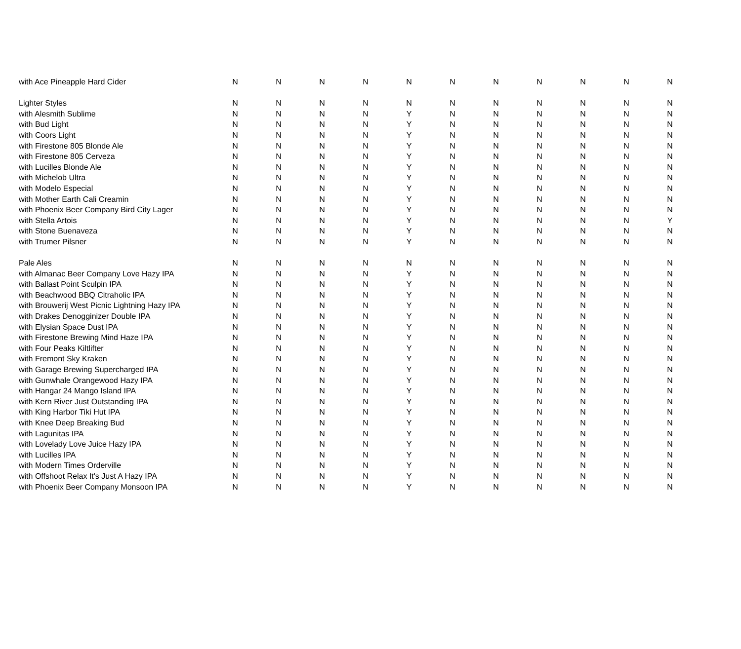| with Ace Pineapple Hard Cider | N | N | N | N | N | N | N | N | N | N | N |
| Lighter Styles | N | N | N | N | N | N | N | N | N | N | N |
| with Alesmith Sublime | N | N | N | N | Y | N | N | N | N | N | N |
| with Bud Light | N | N | N | N | Y | N | N | N | N | N | N |
| with Coors Light | N | N | N | N | Y | N | N | N | N | N | N |
| with Firestone 805 Blonde Ale | N | N | N | N | Y | N | N | N | N | N | N |
| with Firestone 805 Cerveza | N | N | N | N | Y | N | N | N | N | N | N |
| with Lucilles Blonde Ale | N | N | N | N | Y | N | N | N | N | N | N |
| with Michelob Ultra | N | N | N | N | Y | N | N | N | N | N | N |
| with Modelo Especial | N | N | N | N | Y | N | N | N | N | N | N |
| with Mother Earth Cali Creamin | N | N | N | N | Y | N | N | N | N | N | N |
| with Phoenix Beer Company Bird City Lager | N | N | N | N | Y | N | N | N | N | N | N |
| with Stella Artois | N | N | N | N | Y | N | N | N | N | N | Y |
| with Stone Buenaveza | N | N | N | N | Y | N | N | N | N | N | N |
| with Trumer Pilsner | N | N | N | N | Y | N | N | N | N | N | N |
| Pale Ales | N | N | N | N | N | N | N | N | N | N | N |
| with Almanac Beer Company Love Hazy IPA | N | N | N | N | Y | N | N | N | N | N | N |
| with Ballast Point Sculpin IPA | N | N | N | N | Y | N | N | N | N | N | N |
| with Beachwood BBQ Citraholic IPA | N | N | N | N | Y | N | N | N | N | N | N |
| with Brouwerij West Picnic Lightning Hazy IPA | N | N | N | N | Y | N | N | N | N | N | N |
| with Drakes Denogginizer Double IPA | N | N | N | N | Y | N | N | N | N | N | N |
| with Elysian Space Dust IPA | N | N | N | N | Y | N | N | N | N | N | N |
| with Firestone Brewing Mind Haze IPA | N | N | N | N | Y | N | N | N | N | N | N |
| with Four Peaks Kiltlifter | N | N | N | N | Y | N | N | N | N | N | N |
| with Fremont Sky Kraken | N | N | N | N | Y | N | N | N | N | N | N |
| with Garage Brewing Supercharged IPA | N | N | N | N | Y | N | N | N | N | N | N |
| with Gunwhale Orangewood Hazy IPA | N | N | N | N | Y | N | N | N | N | N | N |
| with Hangar 24 Mango Island IPA | N | N | N | N | Y | N | N | N | N | N | N |
| with Kern River Just Outstanding IPA | N | N | N | N | Y | N | N | N | N | N | N |
| with King Harbor Tiki Hut IPA | N | N | N | N | Y | N | N | N | N | N | N |
| with Knee Deep Breaking Bud | N | N | N | N | Y | N | N | N | N | N | N |
| with Lagunitas IPA | N | N | N | N | Y | N | N | N | N | N | N |
| with Lovelady Love Juice Hazy IPA | N | N | N | N | Y | N | N | N | N | N | N |
| with Lucilles IPA | N | N | N | N | Y | N | N | N | N | N | N |
| with Modern Times Orderville | N | N | N | N | Y | N | N | N | N | N | N |
| with Offshoot Relax It's Just A Hazy IPA | N | N | N | N | Y | N | N | N | N | N | N |
| with Phoenix Beer Company Monsoon IPA | N | N | N | N | Y | N | N | N | N | N | N |